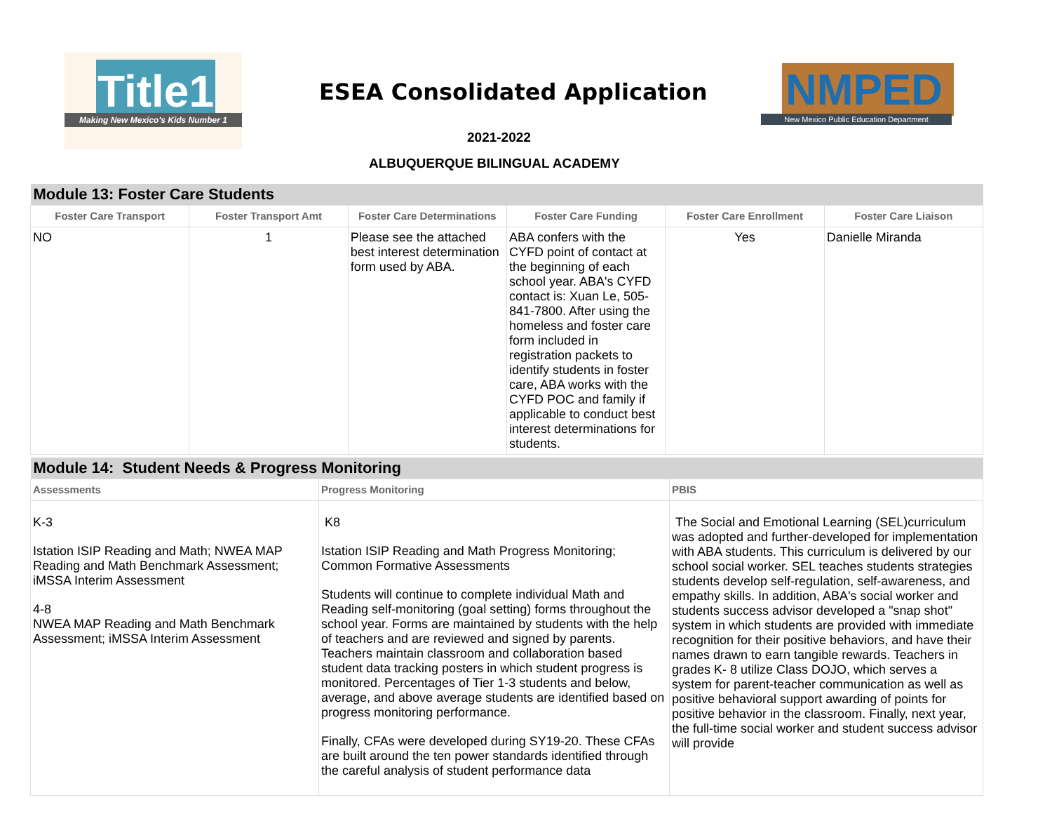Title1
Making New Mexico's Kids Number 1
ESEA Consolidated Application
NMPED
New Mexico Public Education Department
2021-2022
ALBUQUERQUE BILINGUAL ACADEMY
| Module 13: Foster Care Students | | | | | |
| --- | --- | --- | --- | --- | --- |
| Foster Care Transport | Foster Transport Amt | Foster Care Determinations | Foster Care Funding | Foster Care Enrollment | Foster Care Liaison |
| NO | 1 | Please see the attached best interest determination form used by ABA. | ABA confers with the CYFD point of contact at the beginning of each school year. ABA's CYFD contact is: Xuan Le, 505-841-7800. After using the homeless and foster care form included in registration packets to identify students in foster care, ABA works with the CYFD POC and family if applicable to conduct best interest determinations for students. | Yes | Danielle Miranda |
| Module 14: Student Needs & Progress Monitoring | | |
| --- | --- | --- |
| Assessments | Progress Monitoring | PBIS |
| K-3 Istation ISIP Reading and Math; NWEA MAP Reading and Math Benchmark Assessment; iMSSA Interim Assessment 4-8 NWEA MAP Reading and Math Benchmark Assessment; iMSSA Interim Assessment | K8 Istation ISIP Reading and Math Progress Monitoring; Common Formative Assessments Students will continue to complete individual Math and Reading self-monitoring (goal setting) forms throughout the school year. Forms are maintained by students with the help of teachers and are reviewed and signed by parents. Teachers maintain classroom and collaboration based student data tracking posters in which student progress is monitored. Percentages of Tier 1-3 students and below, average, and above average students are identified based on progress monitoring performance. Finally, CFAs were developed during SY19-20. These CFAs are built around the ten power standards identified through the careful analysis of student performance data | The Social and Emotional Learning (SEL)curriculum was adopted and further-developed for implementation with ABA students. This curriculum is delivered by our school social worker. SEL teaches students strategies students develop self-regulation, self-awareness, and empathy skills. In addition, ABA's social worker and students success advisor developed a "snap shot" system in which students are provided with immediate recognition for their positive behaviors, and have their names drawn to earn tangible rewards. Teachers in grades K- 8 utilize Class DOJO, which serves a system for parent-teacher communication as well as positive behavioral support awarding of points for positive behavior in the classroom. Finally, next year, the full-time social worker and student success advisor will provide |